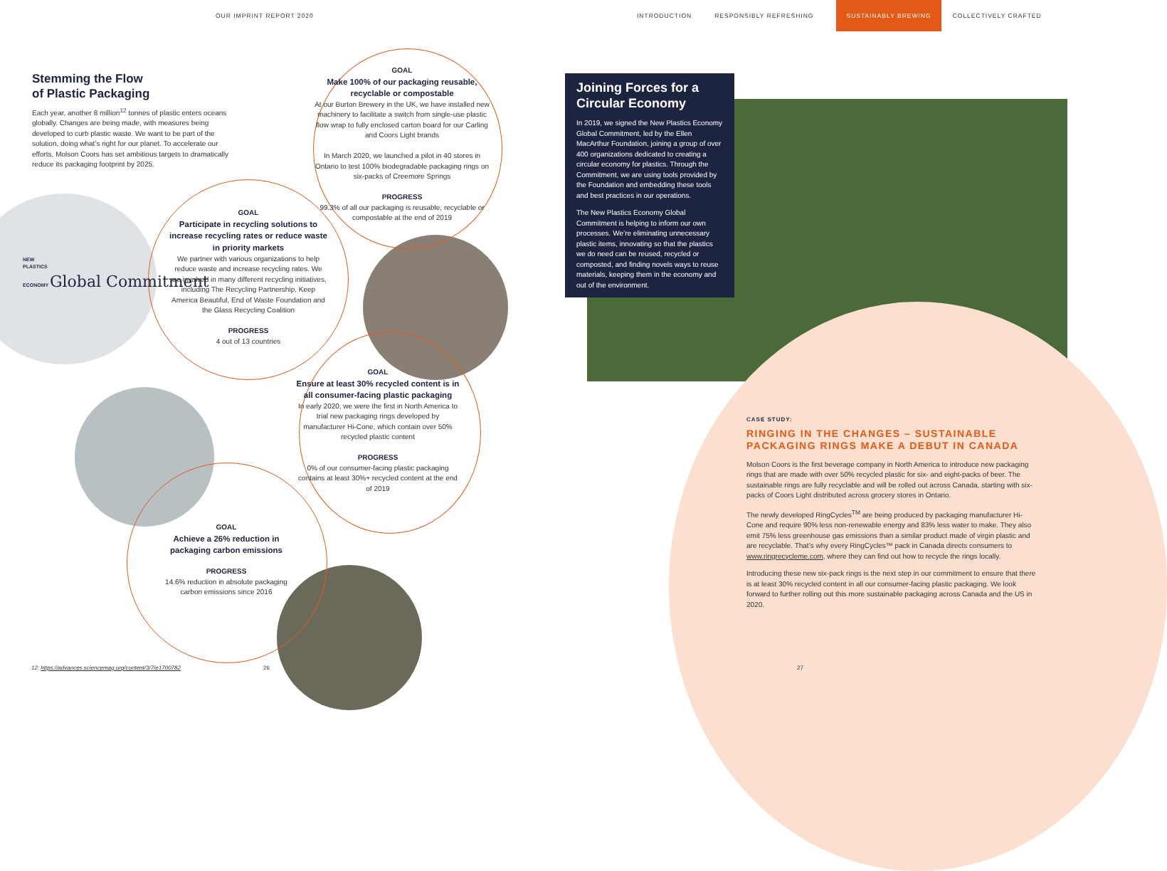OUR IMPRINT REPORT 2020 INTRODUCTION RESPONSIBLY REFRESHING SUSTAINABLY BREWING COLLECTIVELY CRAFTED
Stemming the Flow
of Plastic Packaging
Each year, another 8 million<sup>12</sup> tonnes of plastic enters oceans globally. Changes are being made, with measures being developed to curb plastic waste. We want to be part of the solution, doing what’s right for our planet. To accelerate our efforts, Molson Coors has set ambitious targets to dramatically reduce its packaging footprint by 2025.
NEW
PLASTICS
ECONOMY Global Commitment
GOAL
Make 100% of our packaging reusable, recyclable or compostable
At our Burton Brewery in the UK, we have installed new machinery to facilitate a switch from single-use plastic flow wrap to fully enclosed carton board for our Carling and Coors Light brands
In March 2020, we launched a pilot in 40 stores in Ontario to test 100% biodegradable packaging rings on six-packs of Creemore Springs
PROGRESS
99.3% of all our packaging is reusable, recyclable or compostable at the end of 2019
GOAL
Participate in recycling solutions to increase recycling rates or reduce waste in priority markets
We partner with various organizations to help reduce waste and increase recycling rates. We are involved in many different recycling initiatives, including The Recycling Partnership, Keep America Beautiful, End of Waste Foundation and the Glass Recycling Coalition
PROGRESS
4 out of 13 countries
GOAL
Ensure at least 30% recycled content is in all consumer-facing plastic packaging
In early 2020, we were the first in North America to trial new packaging rings developed by manufacturer Hi-Cone, which contain over 50% recycled plastic content
PROGRESS
0% of our consumer-facing plastic packaging contains at least 30%+ recycled content at the end of 2019
GOAL
Achieve a 26% reduction in packaging carbon emissions
PROGRESS
14.6% reduction in absolute packaging carbon emissions since 2016
12: https://advances.sciencemag.org/content/3/7/e1700782
26
Joining Forces for a Circular Economy
In 2019, we signed the New Plastics Economy Global Commitment, led by the Ellen MacArthur Foundation, joining a group of over 400 organizations dedicated to creating a circular economy for plastics. Through the Commitment, we are using tools provided by the Foundation and embedding these tools and best practices in our operations.
The New Plastics Economy Global Commitment is helping to inform our own processes. We’re eliminating unnecessary plastic items, innovating so that the plastics we do need can be reused, recycled or composted, and finding novels ways to reuse materials, keeping them in the economy and out of the environment.
CASE STUDY:
RINGING IN THE CHANGES – SUSTAINABLE PACKAGING RINGS MAKE A DEBUT IN CANADA
Molson Coors is the first beverage company in North America to introduce new packaging rings that are made with over 50% recycled plastic for six- and eight-packs of beer. The sustainable rings are fully recyclable and will be rolled out across Canada, starting with six-packs of Coors Light distributed across grocery stores in Ontario.
The newly developed RingCycles<sup>TM</sup> are being produced by packaging manufacturer Hi-Cone and require 90% less non-renewable energy and 83% less water to make. They also emit 75% less greenhouse gas emissions than a similar product made of virgin plastic and are recyclable. That’s why every RingCycles™ pack in Canada directs consumers to www.ringrecycleme.com, where they can find out how to recycle the rings locally.
Introducing these new six-pack rings is the next step in our commitment to ensure that there is at least 30% recycled content in all our consumer-facing plastic packaging. We look forward to further rolling out this more sustainable packaging across Canada and the US in 2020.
27